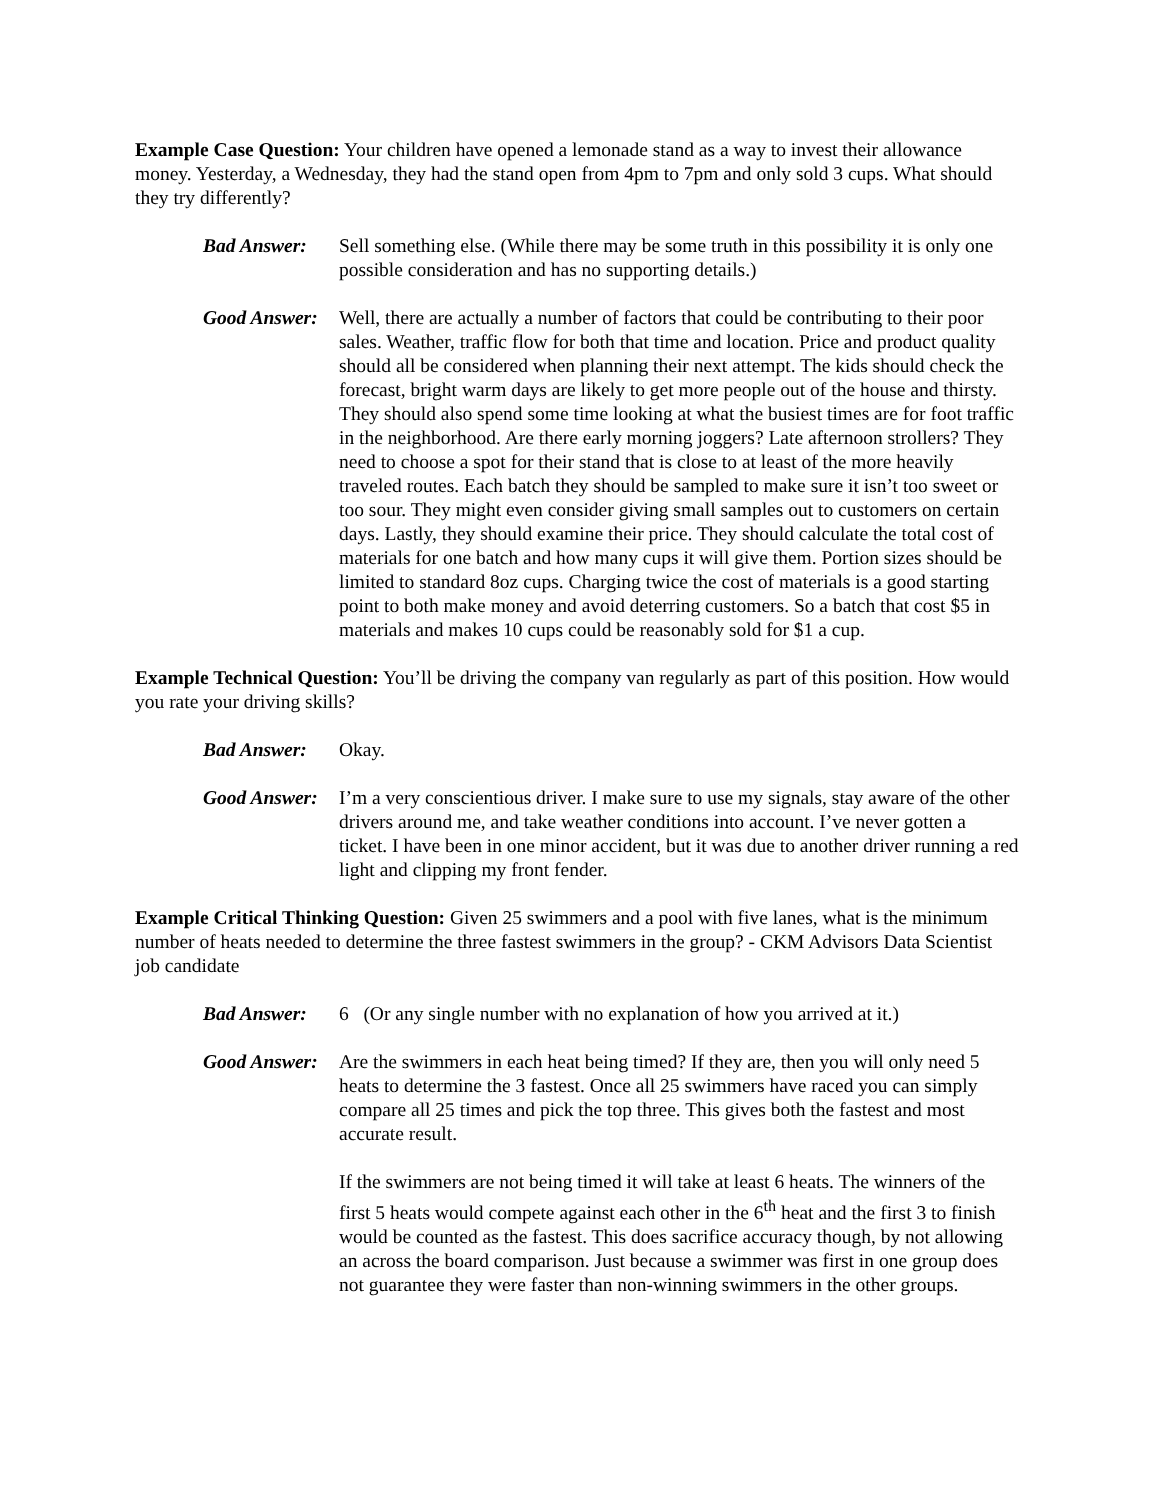Example Case Question: Your children have opened a lemonade stand as a way to invest their allowance money. Yesterday, a Wednesday, they had the stand open from 4pm to 7pm and only sold 3 cups. What should they try differently?
Bad Answer: Sell something else. (While there may be some truth in this possibility it is only one possible consideration and has no supporting details.)
Good Answer:
Well, there are actually a number of factors that could be contributing to their poor sales. Weather, traffic flow for both that time and location. Price and product quality should all be considered when planning their next attempt. The kids should check the forecast, bright warm days are likely to get more people out of the house and thirsty. They should also spend some time looking at what the busiest times are for foot traffic in the neighborhood. Are there early morning joggers? Late afternoon strollers? They need to choose a spot for their stand that is close to at least of the more heavily traveled routes. Each batch they should be sampled to make sure it isn’t too sweet or too sour. They might even consider giving small samples out to customers on certain days. Lastly, they should examine their price. They should calculate the total cost of materials for one batch and how many cups it will give them. Portion sizes should be limited to standard 8oz cups. Charging twice the cost of materials is a good starting point to both make money and avoid deterring customers. So a batch that cost $5 in materials and makes 10 cups could be reasonably sold for $1 a cup.
Example Technical Question: You’ll be driving the company van regularly as part of this position. How would you rate your driving skills?
Bad Answer: Okay.
Good Answer:
I’m a very conscientious driver. I make sure to use my signals, stay aware of the other drivers around me, and take weather conditions into account. I’ve never gotten a ticket. I have been in one minor accident, but it was due to another driver running a red light and clipping my front fender.
Example Critical Thinking Question: Given 25 swimmers and a pool with five lanes, what is the minimum number of heats needed to determine the three fastest swimmers in the group? - CKM Advisors Data Scientist job candidate
Bad Answer: 6 (Or any single number with no explanation of how you arrived at it.)
Good Answer:
Are the swimmers in each heat being timed? If they are, then you will only need 5 heats to determine the 3 fastest. Once all 25 swimmers have raced you can simply compare all 25 times and pick the top three. This gives both the fastest and most accurate result.
If the swimmers are not being timed it will take at least 6 heats. The winners of the first 5 heats would compete against each other in the 6<sup>th</sup> heat and the first 3 to finish would be counted as the fastest. This does sacrifice accuracy though, by not allowing an across the board comparison. Just because a swimmer was first in one group does not guarantee they were faster than non-winning swimmers in the other groups.